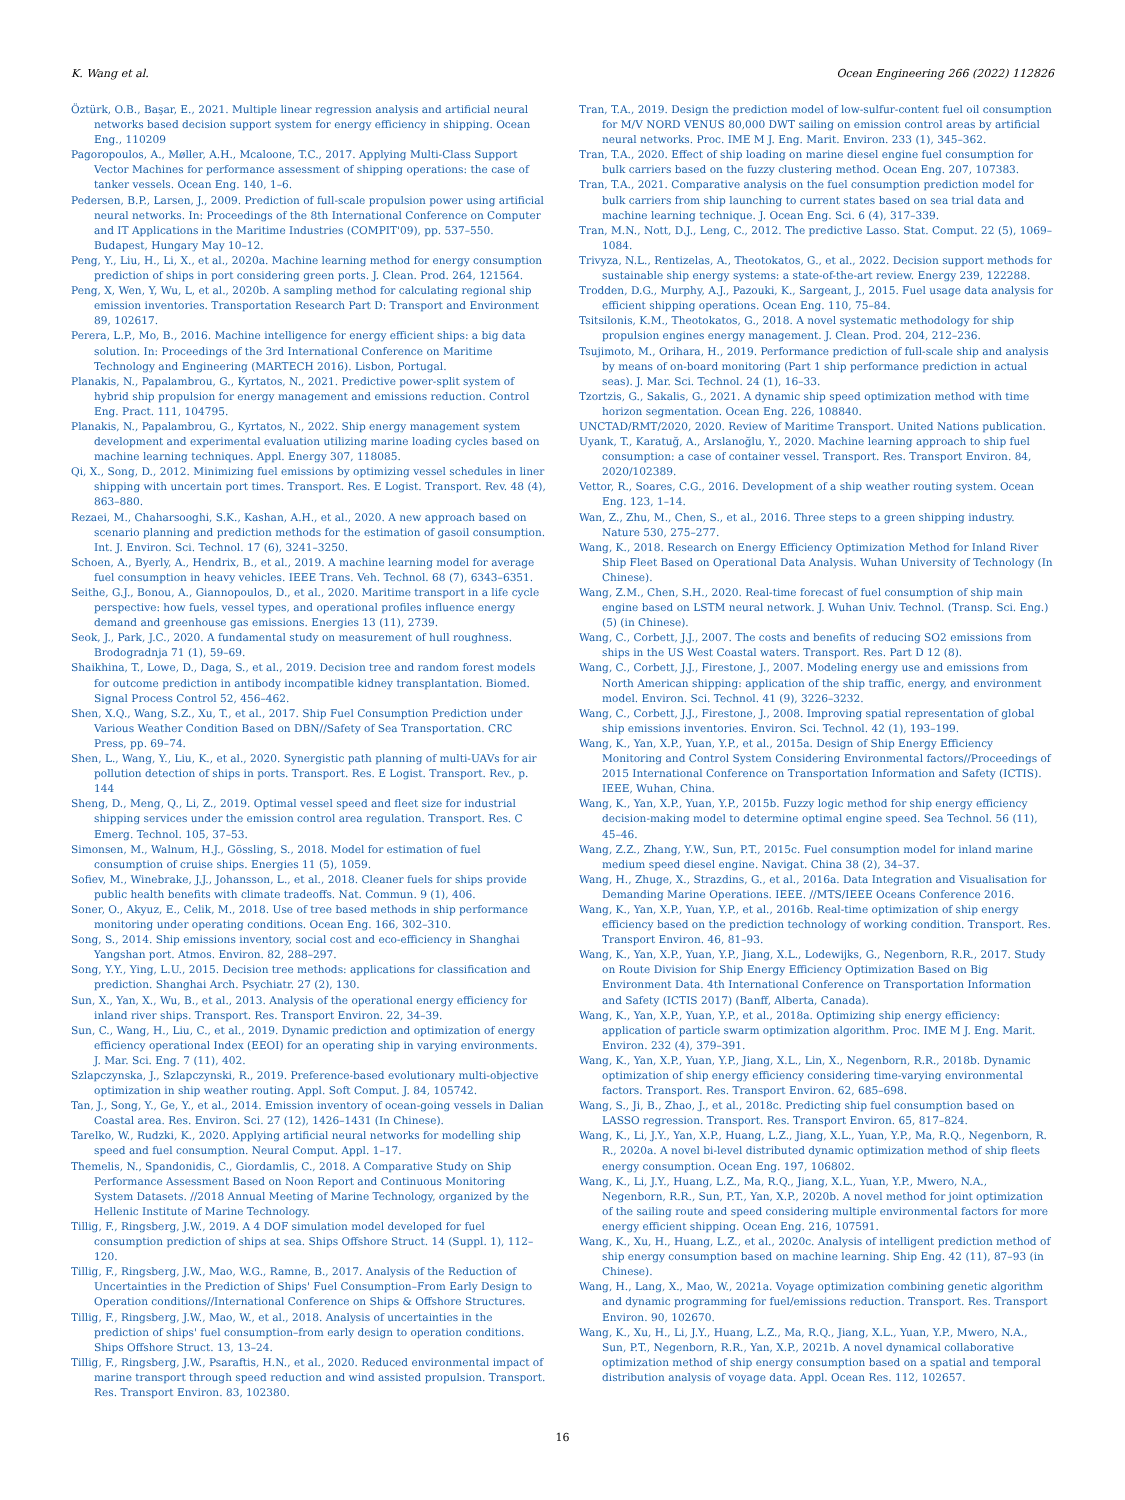K. Wang et al. Ocean Engineering 266 (2022) 112826
Öztürk, O.B., Başar, E., 2021. Multiple linear regression analysis and artificial neural networks based decision support system for energy efficiency in shipping. Ocean Eng., 110209
Pagoropoulos, A., Møller, A.H., Mcaloone, T.C., 2017. Applying Multi-Class Support Vector Machines for performance assessment of shipping operations: the case of tanker vessels. Ocean Eng. 140, 1–6.
Pedersen, B.P., Larsen, J., 2009. Prediction of full-scale propulsion power using artificial neural networks. In: Proceedings of the 8th International Conference on Computer and IT Applications in the Maritime Industries (COMPIT'09), pp. 537–550. Budapest, Hungary May 10–12.
Peng, Y., Liu, H., Li, X., et al., 2020a. Machine learning method for energy consumption prediction of ships in port considering green ports. J. Clean. Prod. 264, 121564.
Peng, X, Wen, Y, Wu, L, et al., 2020b. A sampling method for calculating regional ship emission inventories. Transportation Research Part D: Transport and Environment 89, 102617.
Perera, L.P., Mo, B., 2016. Machine intelligence for energy efficient ships: a big data solution. In: Proceedings of the 3rd International Conference on Maritime Technology and Engineering (MARTECH 2016). Lisbon, Portugal.
Planakis, N., Papalambrou, G., Kyrtatos, N., 2021. Predictive power-split system of hybrid ship propulsion for energy management and emissions reduction. Control Eng. Pract. 111, 104795.
Planakis, N., Papalambrou, G., Kyrtatos, N., 2022. Ship energy management system development and experimental evaluation utilizing marine loading cycles based on machine learning techniques. Appl. Energy 307, 118085.
Qi, X., Song, D., 2012. Minimizing fuel emissions by optimizing vessel schedules in liner shipping with uncertain port times. Transport. Res. E Logist. Transport. Rev. 48 (4), 863–880.
Rezaei, M., Chaharsooghi, S.K., Kashan, A.H., et al., 2020. A new approach based on scenario planning and prediction methods for the estimation of gasoil consumption. Int. J. Environ. Sci. Technol. 17 (6), 3241–3250.
Schoen, A., Byerly, A., Hendrix, B., et al., 2019. A machine learning model for average fuel consumption in heavy vehicles. IEEE Trans. Veh. Technol. 68 (7), 6343–6351.
Seithe, G.J., Bonou, A., Giannopoulos, D., et al., 2020. Maritime transport in a life cycle perspective: how fuels, vessel types, and operational profiles influence energy demand and greenhouse gas emissions. Energies 13 (11), 2739.
Seok, J., Park, J.C., 2020. A fundamental study on measurement of hull roughness. Brodogradnja 71 (1), 59–69.
Shaikhina, T., Lowe, D., Daga, S., et al., 2019. Decision tree and random forest models for outcome prediction in antibody incompatible kidney transplantation. Biomed. Signal Process Control 52, 456–462.
Shen, X.Q., Wang, S.Z., Xu, T., et al., 2017. Ship Fuel Consumption Prediction under Various Weather Condition Based on DBN//Safety of Sea Transportation. CRC Press, pp. 69–74.
Shen, L., Wang, Y., Liu, K., et al., 2020. Synergistic path planning of multi-UAVs for air pollution detection of ships in ports. Transport. Res. E Logist. Transport. Rev., p. 144
Sheng, D., Meng, Q., Li, Z., 2019. Optimal vessel speed and fleet size for industrial shipping services under the emission control area regulation. Transport. Res. C Emerg. Technol. 105, 37–53.
Simonsen, M., Walnum, H.J., Gössling, S., 2018. Model for estimation of fuel consumption of cruise ships. Energies 11 (5), 1059.
Sofiev, M., Winebrake, J.J., Johansson, L., et al., 2018. Cleaner fuels for ships provide public health benefits with climate tradeoffs. Nat. Commun. 9 (1), 406.
Soner, O., Akyuz, E., Celik, M., 2018. Use of tree based methods in ship performance monitoring under operating conditions. Ocean Eng. 166, 302–310.
Song, S., 2014. Ship emissions inventory, social cost and eco-efficiency in Shanghai Yangshan port. Atmos. Environ. 82, 288–297.
Song, Y.Y., Ying, L.U., 2015. Decision tree methods: applications for classification and prediction. Shanghai Arch. Psychiatr. 27 (2), 130.
Sun, X., Yan, X., Wu, B., et al., 2013. Analysis of the operational energy efficiency for inland river ships. Transport. Res. Transport Environ. 22, 34–39.
Sun, C., Wang, H., Liu, C., et al., 2019. Dynamic prediction and optimization of energy efficiency operational Index (EEOI) for an operating ship in varying environments. J. Mar. Sci. Eng. 7 (11), 402.
Szlapczynska, J., Szlapczynski, R., 2019. Preference-based evolutionary multi-objective optimization in ship weather routing. Appl. Soft Comput. J. 84, 105742.
Tan, J., Song, Y., Ge, Y., et al., 2014. Emission inventory of ocean-going vessels in Dalian Coastal area. Res. Environ. Sci. 27 (12), 1426–1431 (In Chinese).
Tarelko, W., Rudzki, K., 2020. Applying artificial neural networks for modelling ship speed and fuel consumption. Neural Comput. Appl. 1–17.
Themelis, N., Spandonidis, C., Giordamlis, C., 2018. A Comparative Study on Ship Performance Assessment Based on Noon Report and Continuous Monitoring System Datasets. //2018 Annual Meeting of Marine Technology, organized by the Hellenic Institute of Marine Technology.
Tillig, F., Ringsberg, J.W., 2019. A 4 DOF simulation model developed for fuel consumption prediction of ships at sea. Ships Offshore Struct. 14 (Suppl. 1), 112–120.
Tillig, F., Ringsberg, J.W., Mao, W.G., Ramne, B., 2017. Analysis of the Reduction of Uncertainties in the Prediction of Ships' Fuel Consumption–From Early Design to Operation conditions//International Conference on Ships & Offshore Structures.
Tillig, F., Ringsberg, J.W., Mao, W., et al., 2018. Analysis of uncertainties in the prediction of ships' fuel consumption–from early design to operation conditions. Ships Offshore Struct. 13, 13–24.
Tillig, F., Ringsberg, J.W., Psaraftis, H.N., et al., 2020. Reduced environmental impact of marine transport through speed reduction and wind assisted propulsion. Transport. Res. Transport Environ. 83, 102380.
Tran, T.A., 2019. Design the prediction model of low-sulfur-content fuel oil consumption for M/V NORD VENUS 80,000 DWT sailing on emission control areas by artificial neural networks. Proc. IME M J. Eng. Marit. Environ. 233 (1), 345–362.
Tran, T.A., 2020. Effect of ship loading on marine diesel engine fuel consumption for bulk carriers based on the fuzzy clustering method. Ocean Eng. 207, 107383.
Tran, T.A., 2021. Comparative analysis on the fuel consumption prediction model for bulk carriers from ship launching to current states based on sea trial data and machine learning technique. J. Ocean Eng. Sci. 6 (4), 317–339.
Tran, M.N., Nott, D.J., Leng, C., 2012. The predictive Lasso. Stat. Comput. 22 (5), 1069–1084.
Trivyza, N.L., Rentizelas, A., Theotokatos, G., et al., 2022. Decision support methods for sustainable ship energy systems: a state-of-the-art review. Energy 239, 122288.
Trodden, D.G., Murphy, A.J., Pazouki, K., Sargeant, J., 2015. Fuel usage data analysis for efficient shipping operations. Ocean Eng. 110, 75–84.
Tsitsilonis, K.M., Theotokatos, G., 2018. A novel systematic methodology for ship propulsion engines energy management. J. Clean. Prod. 204, 212–236.
Tsujimoto, M., Orihara, H., 2019. Performance prediction of full-scale ship and analysis by means of on-board monitoring (Part 1 ship performance prediction in actual seas). J. Mar. Sci. Technol. 24 (1), 16–33.
Tzortzis, G., Sakalis, G., 2021. A dynamic ship speed optimization method with time horizon segmentation. Ocean Eng. 226, 108840.
UNCTAD/RMT/2020, 2020. Review of Maritime Transport. United Nations publication.
Uyank, T., Karatuğ, A., Arslanoğlu, Y., 2020. Machine learning approach to ship fuel consumption: a case of container vessel. Transport. Res. Transport Environ. 84, 2020/102389.
Vettor, R., Soares, C.G., 2016. Development of a ship weather routing system. Ocean Eng. 123, 1–14.
Wan, Z., Zhu, M., Chen, S., et al., 2016. Three steps to a green shipping industry. Nature 530, 275–277.
Wang, K., 2018. Research on Energy Efficiency Optimization Method for Inland River Ship Fleet Based on Operational Data Analysis. Wuhan University of Technology (In Chinese).
Wang, Z.M., Chen, S.H., 2020. Real-time forecast of fuel consumption of ship main engine based on LSTM neural network. J. Wuhan Univ. Technol. (Transp. Sci. Eng.) (5) (in Chinese).
Wang, C., Corbett, J.J., 2007. The costs and benefits of reducing SO2 emissions from ships in the US West Coastal waters. Transport. Res. Part D 12 (8).
Wang, C., Corbett, J.J., Firestone, J., 2007. Modeling energy use and emissions from North American shipping: application of the ship traffic, energy, and environment model. Environ. Sci. Technol. 41 (9), 3226–3232.
Wang, C., Corbett, J.J., Firestone, J., 2008. Improving spatial representation of global ship emissions inventories. Environ. Sci. Technol. 42 (1), 193–199.
Wang, K., Yan, X.P., Yuan, Y.P., et al., 2015a. Design of Ship Energy Efficiency Monitoring and Control System Considering Environmental factors//Proceedings of 2015 International Conference on Transportation Information and Safety (ICTIS). IEEE, Wuhan, China.
Wang, K., Yan, X.P., Yuan, Y.P., 2015b. Fuzzy logic method for ship energy efficiency decision-making model to determine optimal engine speed. Sea Technol. 56 (11), 45–46.
Wang, Z.Z., Zhang, Y.W., Sun, P.T., 2015c. Fuel consumption model for inland marine medium speed diesel engine. Navigat. China 38 (2), 34–37.
Wang, H., Zhuge, X., Strazdins, G., et al., 2016a. Data Integration and Visualisation for Demanding Marine Operations. IEEE. //MTS/IEEE Oceans Conference 2016.
Wang, K., Yan, X.P., Yuan, Y.P., et al., 2016b. Real-time optimization of ship energy efficiency based on the prediction technology of working condition. Transport. Res. Transport Environ. 46, 81–93.
Wang, K., Yan, X.P., Yuan, Y.P., Jiang, X.L., Lodewijks, G., Negenborn, R.R., 2017. Study on Route Division for Ship Energy Efficiency Optimization Based on Big Environment Data. 4th International Conference on Transportation Information and Safety (ICTIS 2017) (Banff, Alberta, Canada).
Wang, K., Yan, X.P., Yuan, Y.P., et al., 2018a. Optimizing ship energy efficiency: application of particle swarm optimization algorithm. Proc. IME M J. Eng. Marit. Environ. 232 (4), 379–391.
Wang, K., Yan, X.P., Yuan, Y.P., Jiang, X.L., Lin, X., Negenborn, R.R., 2018b. Dynamic optimization of ship energy efficiency considering time-varying environmental factors. Transport. Res. Transport Environ. 62, 685–698.
Wang, S., Ji, B., Zhao, J., et al., 2018c. Predicting ship fuel consumption based on LASSO regression. Transport. Res. Transport Environ. 65, 817–824.
Wang, K., Li, J.Y., Yan, X.P., Huang, L.Z., Jiang, X.L., Yuan, Y.P., Ma, R.Q., Negenborn, R. R., 2020a. A novel bi-level distributed dynamic optimization method of ship fleets energy consumption. Ocean Eng. 197, 106802.
Wang, K., Li, J.Y., Huang, L.Z., Ma, R.Q., Jiang, X.L., Yuan, Y.P., Mwero, N.A., Negenborn, R.R., Sun, P.T., Yan, X.P., 2020b. A novel method for joint optimization of the sailing route and speed considering multiple environmental factors for more energy efficient shipping. Ocean Eng. 216, 107591.
Wang, K., Xu, H., Huang, L.Z., et al., 2020c. Analysis of intelligent prediction method of ship energy consumption based on machine learning. Ship Eng. 42 (11), 87–93 (in Chinese).
Wang, H., Lang, X., Mao, W., 2021a. Voyage optimization combining genetic algorithm and dynamic programming for fuel/emissions reduction. Transport. Res. Transport Environ. 90, 102670.
Wang, K., Xu, H., Li, J.Y., Huang, L.Z., Ma, R.Q., Jiang, X.L., Yuan, Y.P., Mwero, N.A., Sun, P.T., Negenborn, R.R., Yan, X.P., 2021b. A novel dynamical collaborative optimization method of ship energy consumption based on a spatial and temporal distribution analysis of voyage data. Appl. Ocean Res. 112, 102657.
16